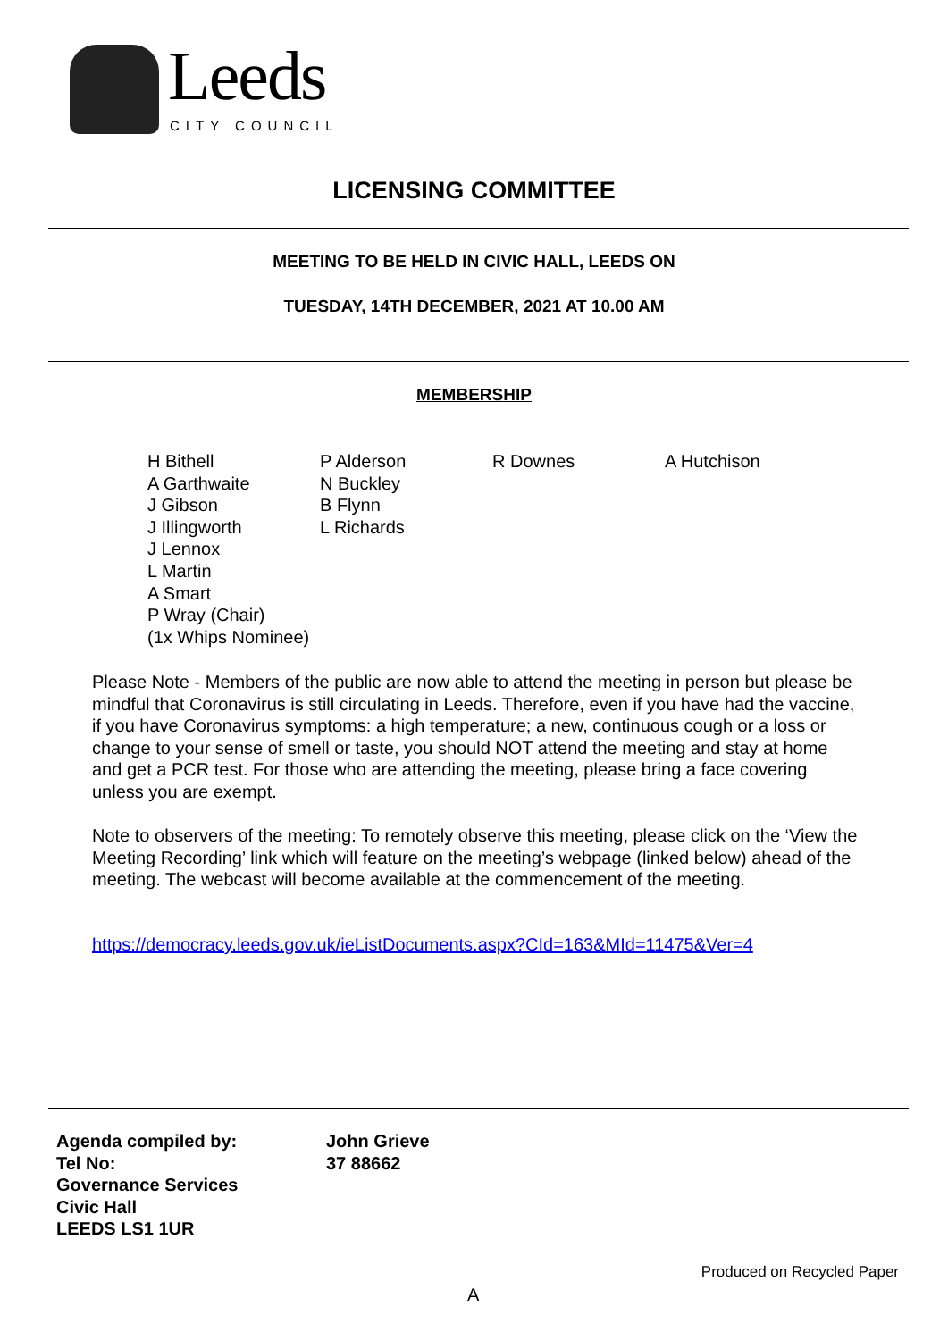Leeds
CITY COUNCIL
LICENSING COMMITTEE
MEETING TO BE HELD IN CIVIC HALL, LEEDS ON
TUESDAY, 14TH DECEMBER, 2021 AT 10.00 AM
MEMBERSHIP
| H Bithell A Garthwaite J Gibson J Illingworth J Lennox L Martin A Smart P Wray (Chair) (1x Whips Nominee) | P Alderson N Buckley B Flynn L Richards | R Downes | A Hutchison |
Please Note - Members of the public are now able to attend the meeting in person but please be mindful that Coronavirus is still circulating in Leeds. Therefore, even if you have had the vaccine, if you have Coronavirus symptoms: a high temperature; a new, continuous cough or a loss or change to your sense of smell or taste, you should NOT attend the meeting and stay at home and get a PCR test. For those who are attending the meeting, please bring a face covering unless you are exempt.
Note to observers of the meeting: To remotely observe this meeting, please click on the ‘View the Meeting Recording’ link which will feature on the meeting’s webpage (linked below) ahead of the meeting. The webcast will become available at the commencement of the meeting.
https://democracy.leeds.gov.uk/ieListDocuments.aspx?CId=163&MId=11475&Ver=4
| Agenda compiled by: | John Grieve |
| Tel No: | 37 88662 |
| Governance Services | |
| Civic Hall | |
| LEEDS LS1 1UR | |
Produced on Recycled Paper
A